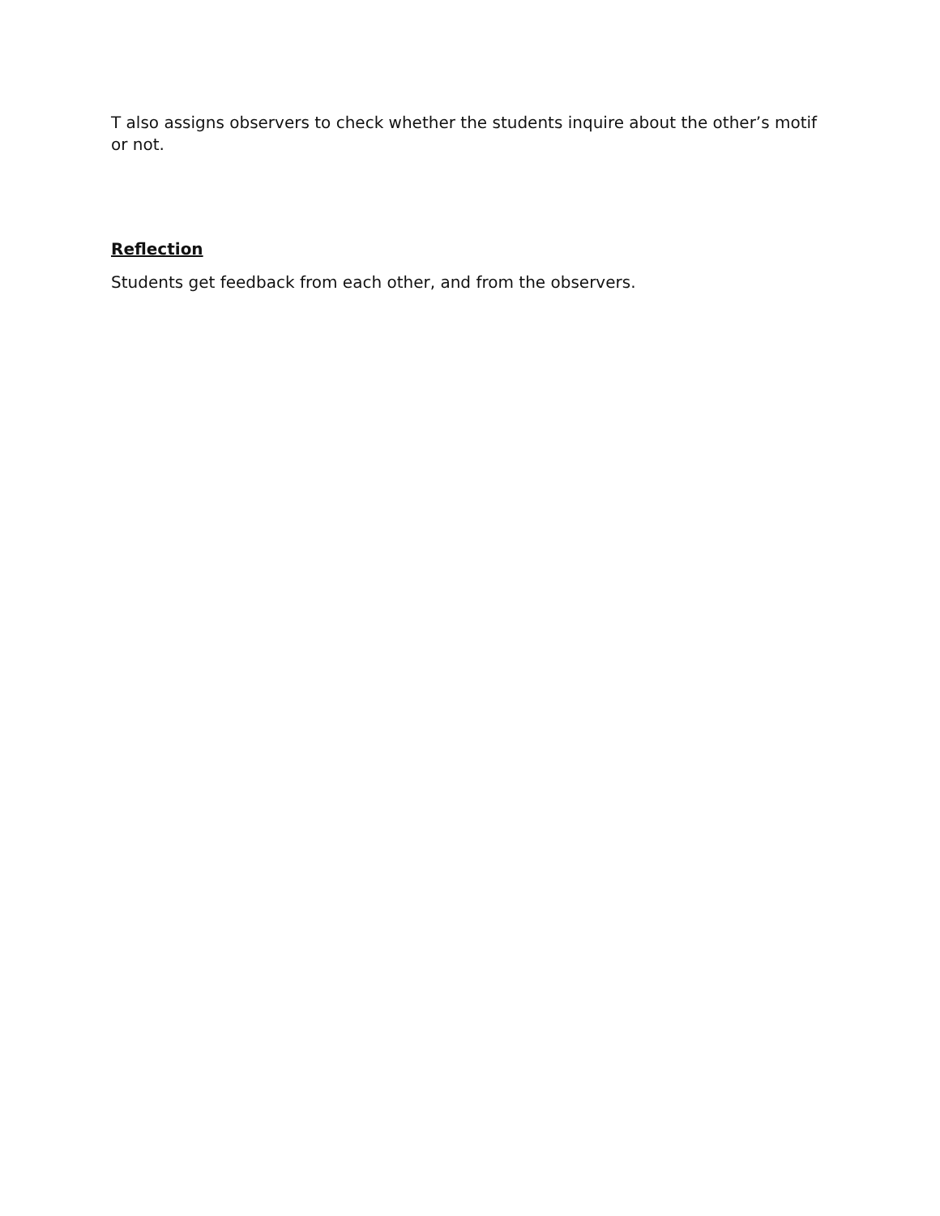T also assigns observers to check whether the students inquire about the other’s motif or not.
Reflection
Students get feedback from each other, and from the observers.